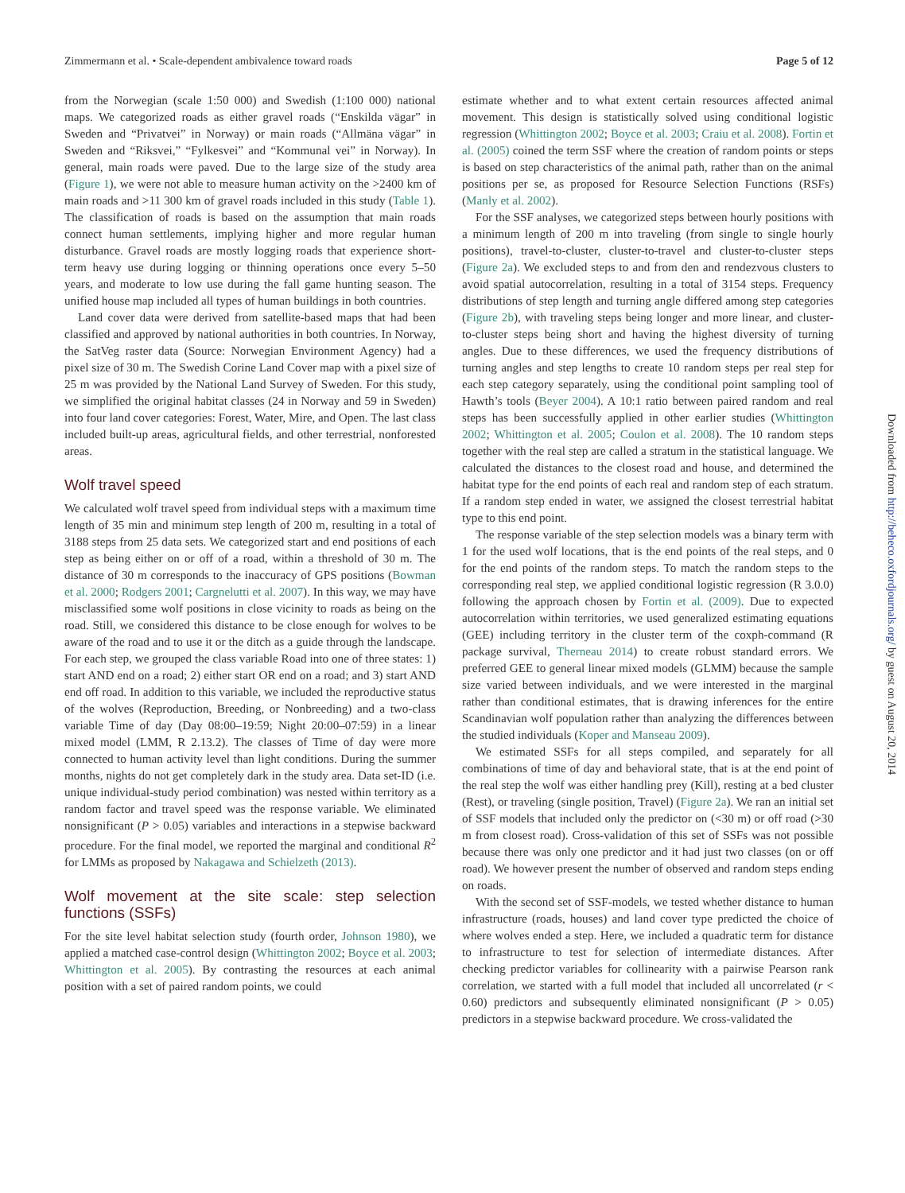Zimmermann et al. • Scale-dependent ambivalence toward roads Page 5 of 12
Downloaded from http://beheco.oxfordjournals.org/ by guest on August 20, 2014
from the Norwegian (scale 1:50 000) and Swedish (1:100 000) national maps. We categorized roads as either gravel roads (“Enskilda vägar” in Sweden and “Privatvei” in Norway) or main roads (“Allmäna vägar” in Sweden and “Riksvei,” “Fylkesvei” and “Kommunal vei” in Norway). In general, main roads were paved. Due to the large size of the study area (Figure 1), we were not able to measure human activity on the >2400 km of main roads and >11 300 km of gravel roads included in this study (Table 1). The classification of roads is based on the assumption that main roads connect human settlements, implying higher and more regular human disturbance. Gravel roads are mostly logging roads that experience short-term heavy use during logging or thinning operations once every 5–50 years, and moderate to low use during the fall game hunting season. The unified house map included all types of human buildings in both countries.
Land cover data were derived from satellite-based maps that had been classified and approved by national authorities in both countries. In Norway, the SatVeg raster data (Source: Norwegian Environment Agency) had a pixel size of 30 m. The Swedish Corine Land Cover map with a pixel size of 25 m was provided by the National Land Survey of Sweden. For this study, we simplified the original habitat classes (24 in Norway and 59 in Sweden) into four land cover categories: Forest, Water, Mire, and Open. The last class included built-up areas, agricultural fields, and other terrestrial, nonforested areas.
Wolf travel speed
We calculated wolf travel speed from individual steps with a maximum time length of 35 min and minimum step length of 200 m, resulting in a total of 3188 steps from 25 data sets. We categorized start and end positions of each step as being either on or off of a road, within a threshold of 30 m. The distance of 30 m corresponds to the inaccuracy of GPS positions (Bowman et al. 2000; Rodgers 2001; Cargnelutti et al. 2007). In this way, we may have misclassified some wolf positions in close vicinity to roads as being on the road. Still, we considered this distance to be close enough for wolves to be aware of the road and to use it or the ditch as a guide through the landscape. For each step, we grouped the class variable Road into one of three states: 1) start AND end on a road; 2) either start OR end on a road; and 3) start AND end off road. In addition to this variable, we included the reproductive status of the wolves (Reproduction, Breeding, or Nonbreeding) and a two-class variable Time of day (Day 08:00–19:59; Night 20:00–07:59) in a linear mixed model (LMM, R 2.13.2). The classes of Time of day were more connected to human activity level than light conditions. During the summer months, nights do not get completely dark in the study area. Data set-ID (i.e. unique individual-study period combination) was nested within territory as a random factor and travel speed was the response variable. We eliminated nonsignificant (P > 0.05) variables and interactions in a stepwise backward procedure. For the final model, we reported the marginal and conditional R<sup>2</sup> for LMMs as proposed by Nakagawa and Schielzeth (2013).
Wolf movement at the site scale: step selection functions (SSFs)
For the site level habitat selection study (fourth order, Johnson 1980), we applied a matched case-control design (Whittington 2002; Boyce et al. 2003; Whittington et al. 2005). By contrasting the resources at each animal position with a set of paired random points, we could
estimate whether and to what extent certain resources affected animal movement. This design is statistically solved using conditional logistic regression (Whittington 2002; Boyce et al. 2003; Craiu et al. 2008). Fortin et al. (2005) coined the term SSF where the creation of random points or steps is based on step characteristics of the animal path, rather than on the animal positions per se, as proposed for Resource Selection Functions (RSFs) (Manly et al. 2002).
For the SSF analyses, we categorized steps between hourly positions with a minimum length of 200 m into traveling (from single to single hourly positions), travel-to-cluster, cluster-to-travel and cluster-to-cluster steps (Figure 2a). We excluded steps to and from den and rendezvous clusters to avoid spatial autocorrelation, resulting in a total of 3154 steps. Frequency distributions of step length and turning angle differed among step categories (Figure 2b), with traveling steps being longer and more linear, and cluster-to-cluster steps being short and having the highest diversity of turning angles. Due to these differences, we used the frequency distributions of turning angles and step lengths to create 10 random steps per real step for each step category separately, using the conditional point sampling tool of Hawth’s tools (Beyer 2004). A 10:1 ratio between paired random and real steps has been successfully applied in other earlier studies (Whittington 2002; Whittington et al. 2005; Coulon et al. 2008). The 10 random steps together with the real step are called a stratum in the statistical language. We calculated the distances to the closest road and house, and determined the habitat type for the end points of each real and random step of each stratum. If a random step ended in water, we assigned the closest terrestrial habitat type to this end point.
The response variable of the step selection models was a binary term with 1 for the used wolf locations, that is the end points of the real steps, and 0 for the end points of the random steps. To match the random steps to the corresponding real step, we applied conditional logistic regression (R 3.0.0) following the approach chosen by Fortin et al. (2009). Due to expected autocorrelation within territories, we used generalized estimating equations (GEE) including territory in the cluster term of the coxph-command (R package survival, Therneau 2014) to create robust standard errors. We preferred GEE to general linear mixed models (GLMM) because the sample size varied between individuals, and we were interested in the marginal rather than conditional estimates, that is drawing inferences for the entire Scandinavian wolf population rather than analyzing the differences between the studied individuals (Koper and Manseau 2009).
We estimated SSFs for all steps compiled, and separately for all combinations of time of day and behavioral state, that is at the end point of the real step the wolf was either handling prey (Kill), resting at a bed cluster (Rest), or traveling (single position, Travel) (Figure 2a). We ran an initial set of SSF models that included only the predictor on (<30 m) or off road (>30 m from closest road). Cross-validation of this set of SSFs was not possible because there was only one predictor and it had just two classes (on or off road). We however present the number of observed and random steps ending on roads.
With the second set of SSF-models, we tested whether distance to human infrastructure (roads, houses) and land cover type predicted the choice of where wolves ended a step. Here, we included a quadratic term for distance to infrastructure to test for selection of intermediate distances. After checking predictor variables for collinearity with a pairwise Pearson rank correlation, we started with a full model that included all uncorrelated (r < 0.60) predictors and subsequently eliminated nonsignificant (P > 0.05) predictors in a stepwise backward procedure. We cross-validated the